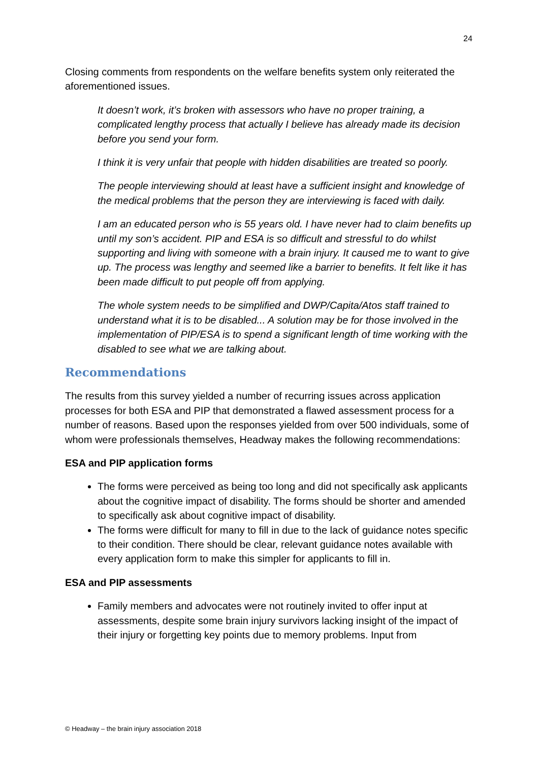24
Closing comments from respondents on the welfare benefits system only reiterated the aforementioned issues.
It doesn’t work, it’s broken with assessors who have no proper training, a complicated lengthy process that actually I believe has already made its decision before you send your form.
I think it is very unfair that people with hidden disabilities are treated so poorly.
The people interviewing should at least have a sufficient insight and knowledge of the medical problems that the person they are interviewing is faced with daily.
I am an educated person who is 55 years old. I have never had to claim benefits up until my son’s accident. PIP and ESA is so difficult and stressful to do whilst supporting and living with someone with a brain injury. It caused me to want to give up. The process was lengthy and seemed like a barrier to benefits. It felt like it has been made difficult to put people off from applying.
The whole system needs to be simplified and DWP/Capita/Atos staff trained to understand what it is to be disabled... A solution may be for those involved in the implementation of PIP/ESA is to spend a significant length of time working with the disabled to see what we are talking about.
Recommendations
The results from this survey yielded a number of recurring issues across application processes for both ESA and PIP that demonstrated a flawed assessment process for a number of reasons. Based upon the responses yielded from over 500 individuals, some of whom were professionals themselves, Headway makes the following recommendations:
ESA and PIP application forms
The forms were perceived as being too long and did not specifically ask applicants about the cognitive impact of disability. The forms should be shorter and amended to specifically ask about cognitive impact of disability.
The forms were difficult for many to fill in due to the lack of guidance notes specific to their condition. There should be clear, relevant guidance notes available with every application form to make this simpler for applicants to fill in.
ESA and PIP assessments
Family members and advocates were not routinely invited to offer input at assessments, despite some brain injury survivors lacking insight of the impact of their injury or forgetting key points due to memory problems. Input from
© Headway – the brain injury association 2018